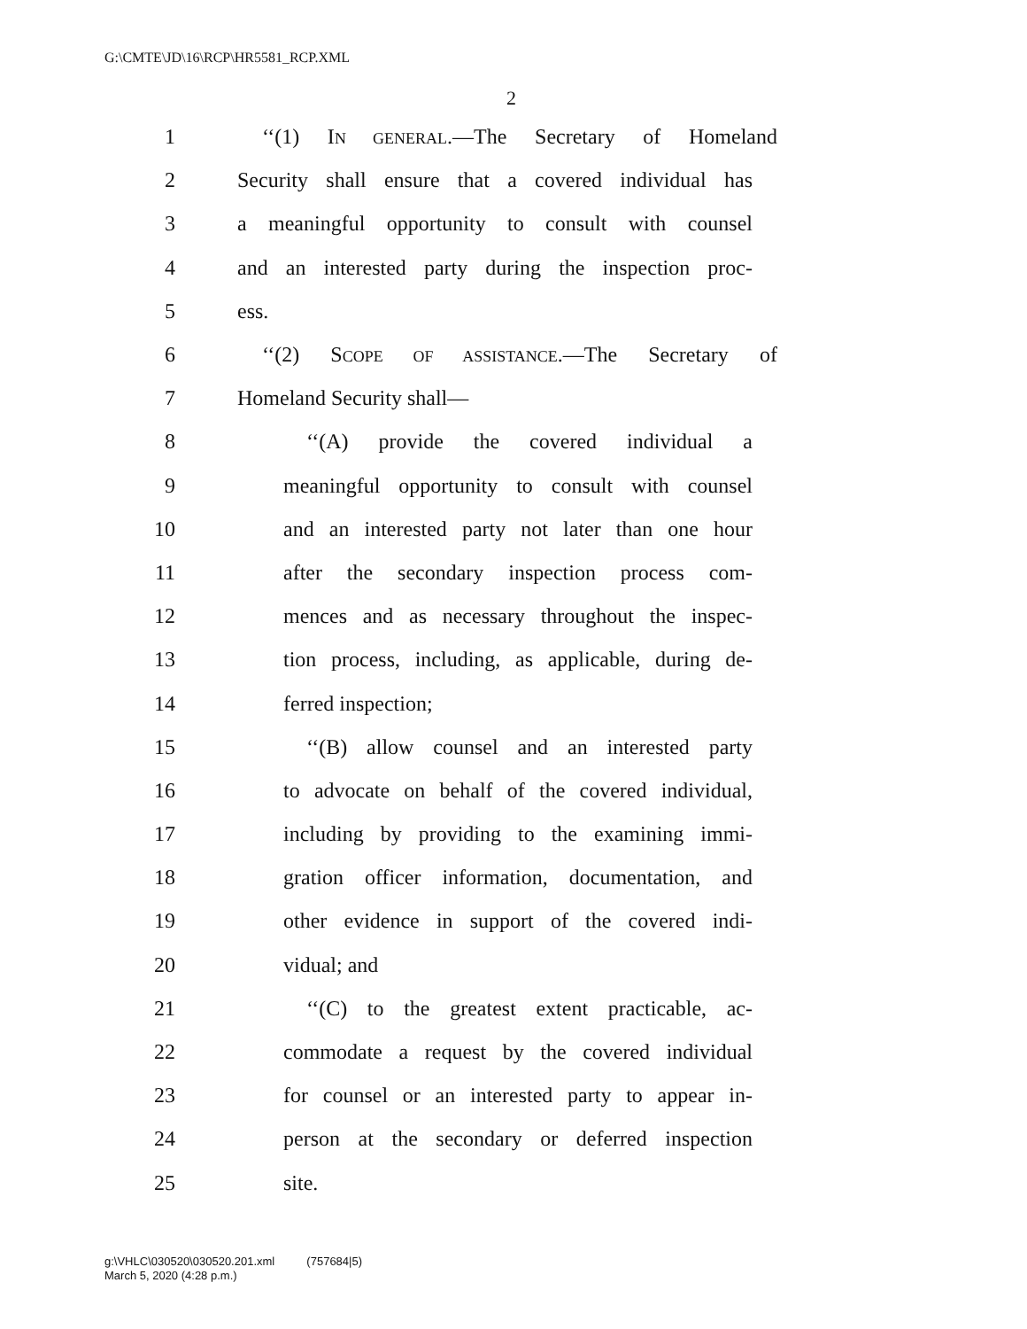G:\CMTE\JD\16\RCP\HR5581_RCP.XML
2
1 ‘‘(1) IN GENERAL.—The Secretary of Homeland
2 Security shall ensure that a covered individual has
3 a meaningful opportunity to consult with counsel
4 and an interested party during the inspection proc-
5 ess.
6 ‘‘(2) SCOPE OF ASSISTANCE.—The Secretary of
7 Homeland Security shall—
8 ‘‘(A) provide the covered individual a
9 meaningful opportunity to consult with counsel
10 and an interested party not later than one hour
11 after the secondary inspection process com-
12 mences and as necessary throughout the inspec-
13 tion process, including, as applicable, during de-
14 ferred inspection;
15 ‘‘(B) allow counsel and an interested party
16 to advocate on behalf of the covered individual,
17 including by providing to the examining immi-
18 gration officer information, documentation, and
19 other evidence in support of the covered indi-
20 vidual; and
21 ‘‘(C) to the greatest extent practicable, ac-
22 commodate a request by the covered individual
23 for counsel or an interested party to appear in-
24 person at the secondary or deferred inspection
25 site.
g:\VHLC\030520\030520.201.xml (757684|5)
March 5, 2020 (4:28 p.m.)